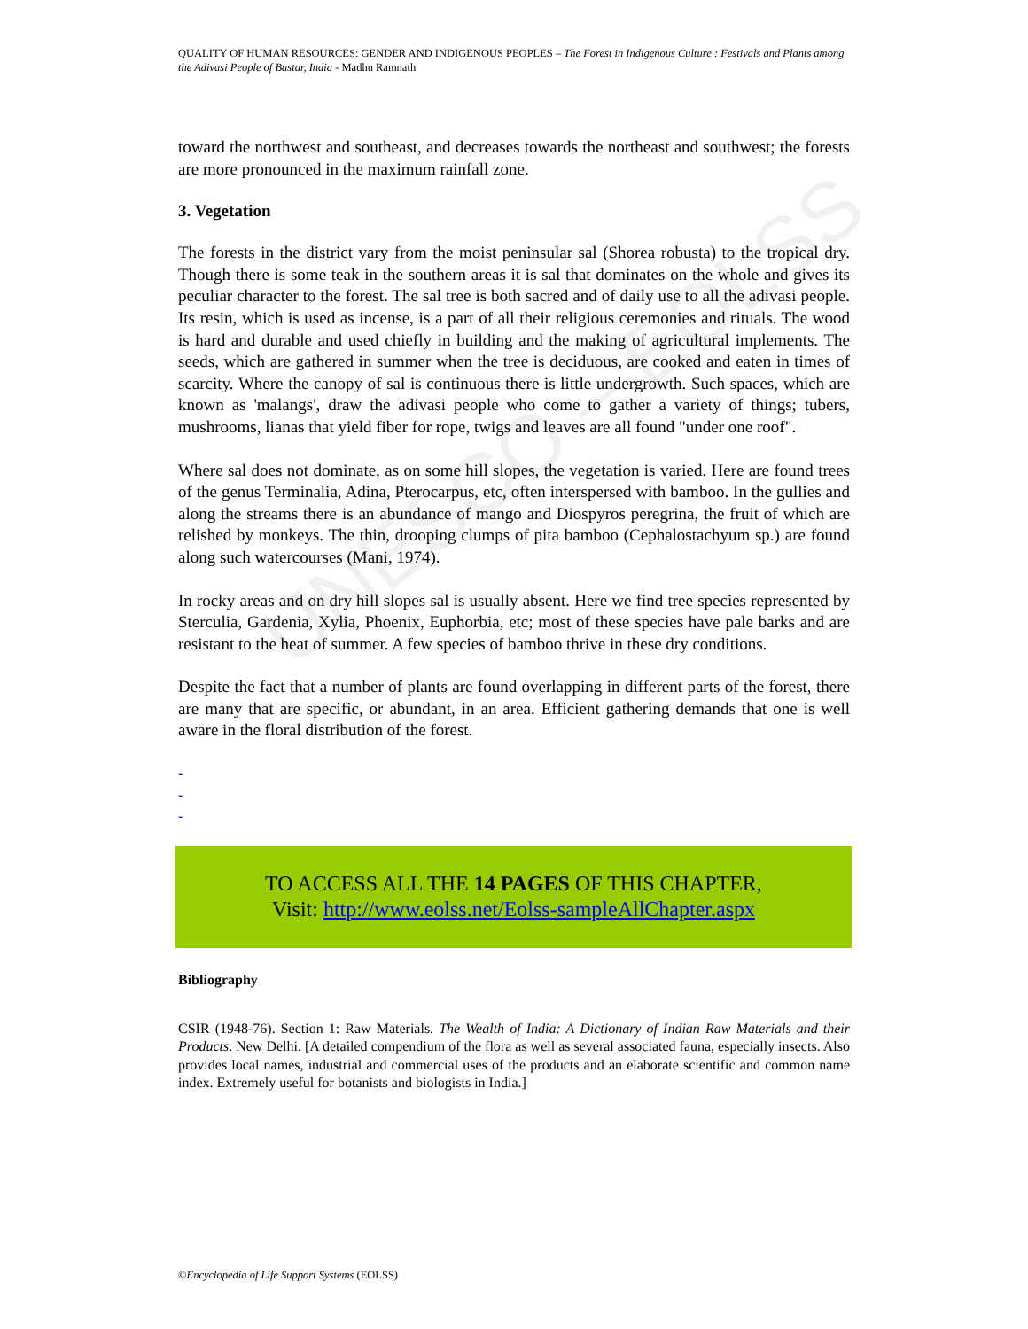UNESCO – EOLSS
QUALITY OF HUMAN RESOURCES: GENDER AND INDIGENOUS PEOPLES – The Forest in Indigenous Culture : Festivals and Plants among the Adivasi People of Bastar, India - Madhu Ramnath
toward the northwest and southeast, and decreases towards the northeast and southwest; the forests are more pronounced in the maximum rainfall zone.
3. Vegetation
The forests in the district vary from the moist peninsular sal (Shorea robusta) to the tropical dry. Though there is some teak in the southern areas it is sal that dominates on the whole and gives its peculiar character to the forest. The sal tree is both sacred and of daily use to all the adivasi people. Its resin, which is used as incense, is a part of all their religious ceremonies and rituals. The wood is hard and durable and used chiefly in building and the making of agricultural implements. The seeds, which are gathered in summer when the tree is deciduous, are cooked and eaten in times of scarcity. Where the canopy of sal is continuous there is little undergrowth. Such spaces, which are known as 'malangs', draw the adivasi people who come to gather a variety of things; tubers, mushrooms, lianas that yield fiber for rope, twigs and leaves are all found "under one roof".
Where sal does not dominate, as on some hill slopes, the vegetation is varied. Here are found trees of the genus Terminalia, Adina, Pterocarpus, etc, often interspersed with bamboo. In the gullies and along the streams there is an abundance of mango and Diospyros peregrina, the fruit of which are relished by monkeys. The thin, drooping clumps of pita bamboo (Cephalostachyum sp.) are found along such watercourses (Mani, 1974).
In rocky areas and on dry hill slopes sal is usually absent. Here we find tree species represented by Sterculia, Gardenia, Xylia, Phoenix, Euphorbia, etc; most of these species have pale barks and are resistant to the heat of summer. A few species of bamboo thrive in these dry conditions.
Despite the fact that a number of plants are found overlapping in different parts of the forest, there are many that are specific, or abundant, in an area. Efficient gathering demands that one is well aware in the floral distribution of the forest.
-
-
-
TO ACCESS ALL THE 14 PAGES OF THIS CHAPTER,
Visit: http://www.eolss.net/Eolss-sampleAllChapter.aspx
Bibliography
CSIR (1948-76). Section 1: Raw Materials. The Wealth of India: A Dictionary of Indian Raw Materials and their Products. New Delhi. [A detailed compendium of the flora as well as several associated fauna, especially insects. Also provides local names, industrial and commercial uses of the products and an elaborate scientific and common name index. Extremely useful for botanists and biologists in India.]
©Encyclopedia of Life Support Systems (EOLSS)